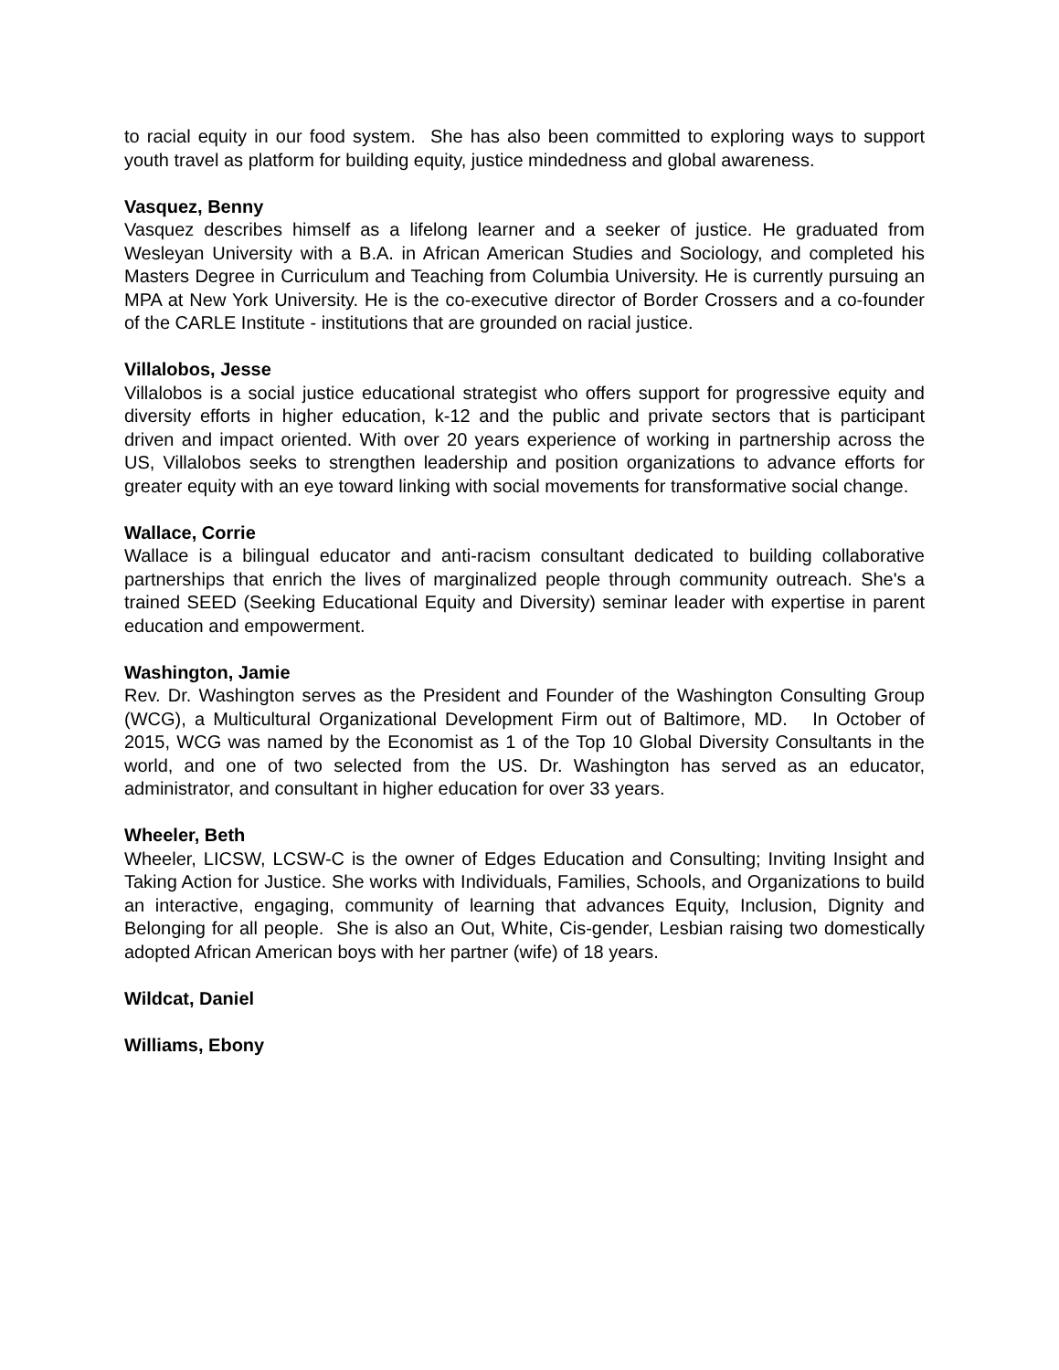to racial equity in our food system. She has also been committed to exploring ways to support youth travel as platform for building equity, justice mindedness and global awareness.
Vasquez, Benny
Vasquez describes himself as a lifelong learner and a seeker of justice. He graduated from Wesleyan University with a B.A. in African American Studies and Sociology, and completed his Masters Degree in Curriculum and Teaching from Columbia University. He is currently pursuing an MPA at New York University. He is the co-executive director of Border Crossers and a co-founder of the CARLE Institute - institutions that are grounded on racial justice.
Villalobos, Jesse
Villalobos is a social justice educational strategist who offers support for progressive equity and diversity efforts in higher education, k-12 and the public and private sectors that is participant driven and impact oriented. With over 20 years experience of working in partnership across the US, Villalobos seeks to strengthen leadership and position organizations to advance efforts for greater equity with an eye toward linking with social movements for transformative social change.
Wallace, Corrie
Wallace is a bilingual educator and anti-racism consultant dedicated to building collaborative partnerships that enrich the lives of marginalized people through community outreach. She's a trained SEED (Seeking Educational Equity and Diversity) seminar leader with expertise in parent education and empowerment.
Washington, Jamie
Rev. Dr. Washington serves as the President and Founder of the Washington Consulting Group (WCG), a Multicultural Organizational Development Firm out of Baltimore, MD. In October of 2015, WCG was named by the Economist as 1 of the Top 10 Global Diversity Consultants in the world, and one of two selected from the US. Dr. Washington has served as an educator, administrator, and consultant in higher education for over 33 years.
Wheeler, Beth
Wheeler, LICSW, LCSW-C is the owner of Edges Education and Consulting; Inviting Insight and Taking Action for Justice. She works with Individuals, Families, Schools, and Organizations to build an interactive, engaging, community of learning that advances Equity, Inclusion, Dignity and Belonging for all people. She is also an Out, White, Cis-gender, Lesbian raising two domestically adopted African American boys with her partner (wife) of 18 years.
Wildcat, Daniel
Williams, Ebony